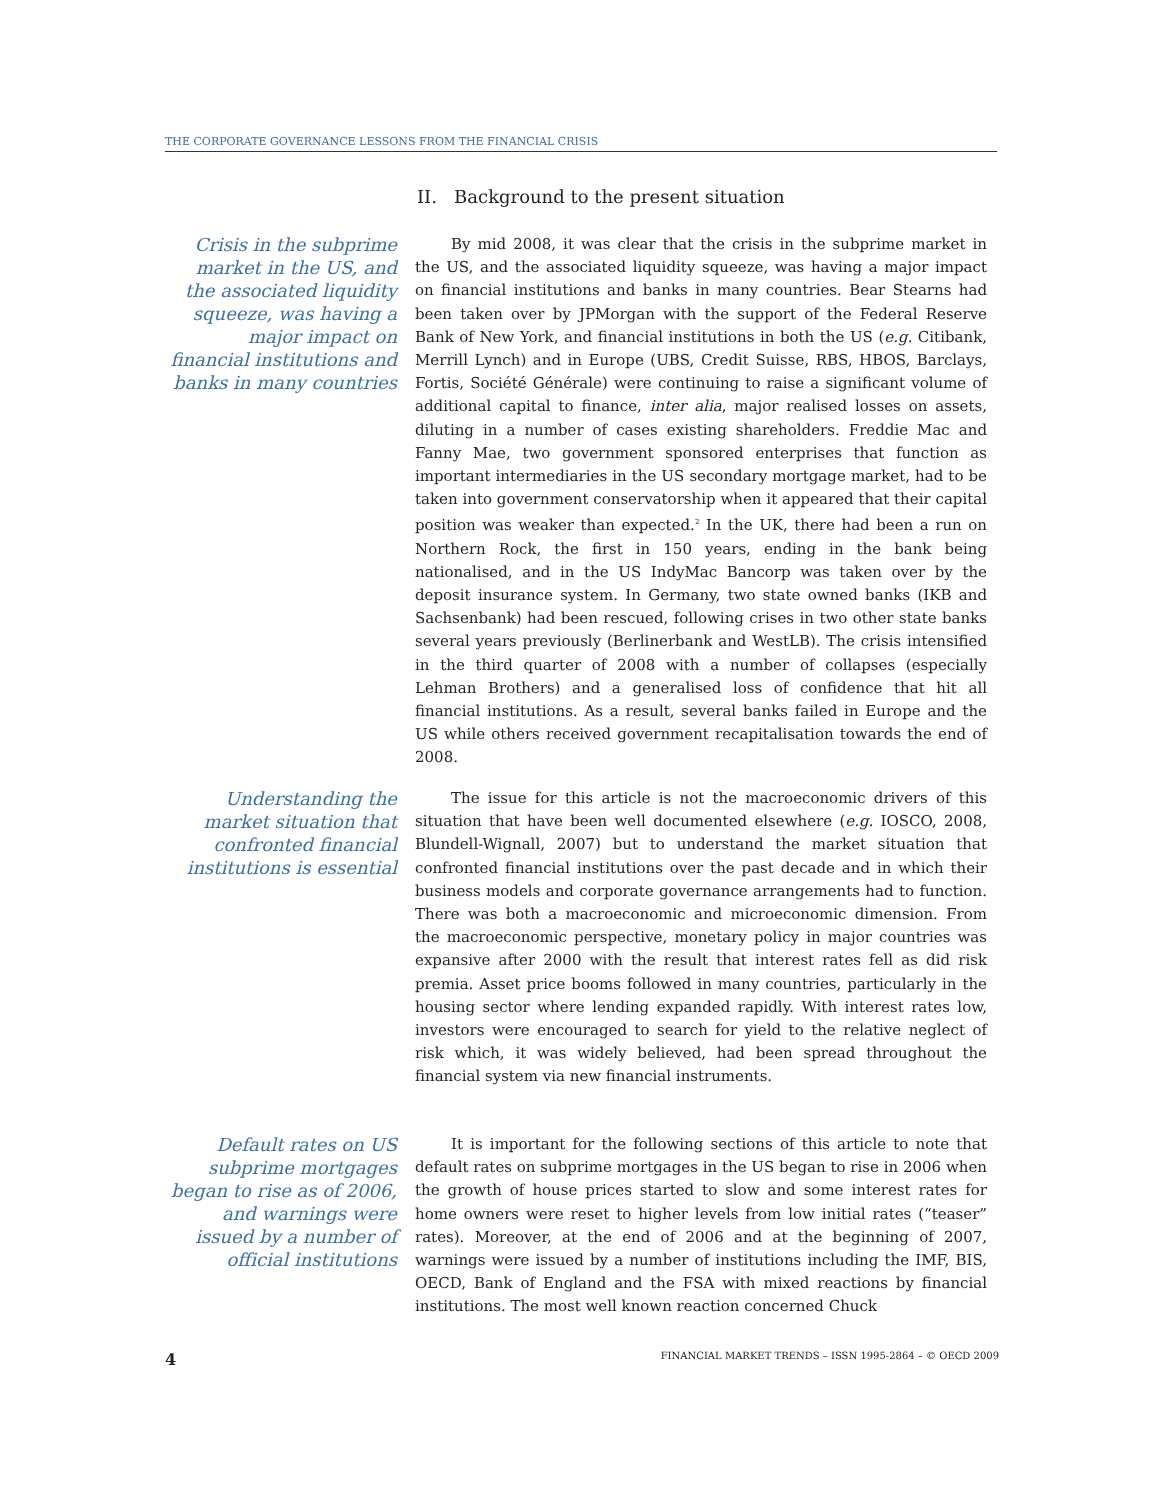THE CORPORATE GOVERNANCE LESSONS FROM THE FINANCIAL CRISIS
II. Background to the present situation
Crisis in the subprime market in the US, and the associated liquidity squeeze, was having a major impact on financial institutions and banks in many countries
By mid 2008, it was clear that the crisis in the subprime market in the US, and the associated liquidity squeeze, was having a major impact on financial institutions and banks in many countries. Bear Stearns had been taken over by JPMorgan with the support of the Federal Reserve Bank of New York, and financial institutions in both the US (e.g. Citibank, Merrill Lynch) and in Europe (UBS, Credit Suisse, RBS, HBOS, Barclays, Fortis, Société Générale) were continuing to raise a significant volume of additional capital to finance, inter alia, major realised losses on assets, diluting in a number of cases existing shareholders. Freddie Mac and Fanny Mae, two government sponsored enterprises that function as important intermediaries in the US secondary mortgage market, had to be taken into government conservatorship when it appeared that their capital position was weaker than expected.<sup>2</sup> In the UK, there had been a run on Northern Rock, the first in 150 years, ending in the bank being nationalised, and in the US IndyMac Bancorp was taken over by the deposit insurance system. In Germany, two state owned banks (IKB and Sachsenbank) had been rescued, following crises in two other state banks several years previously (Berlinerbank and WestLB). The crisis intensified in the third quarter of 2008 with a number of collapses (especially Lehman Brothers) and a generalised loss of confidence that hit all financial institutions. As a result, several banks failed in Europe and the US while others received government recapitalisation towards the end of 2008.
Understanding the market situation that confronted financial institutions is essential
The issue for this article is not the macroeconomic drivers of this situation that have been well documented elsewhere (e.g. IOSCO, 2008, Blundell-Wignall, 2007) but to understand the market situation that confronted financial institutions over the past decade and in which their business models and corporate governance arrangements had to function. There was both a macroeconomic and microeconomic dimension. From the macroeconomic perspective, monetary policy in major countries was expansive after 2000 with the result that interest rates fell as did risk premia. Asset price booms followed in many countries, particularly in the housing sector where lending expanded rapidly. With interest rates low, investors were encouraged to search for yield to the relative neglect of risk which, it was widely believed, had been spread throughout the financial system via new financial instruments.
Default rates on US subprime mortgages began to rise as of 2006, and warnings were issued by a number of official institutions
It is important for the following sections of this article to note that default rates on subprime mortgages in the US began to rise in 2006 when the growth of house prices started to slow and some interest rates for home owners were reset to higher levels from low initial rates (“teaser” rates). Moreover, at the end of 2006 and at the beginning of 2007, warnings were issued by a number of institutions including the IMF, BIS, OECD, Bank of England and the FSA with mixed reactions by financial institutions. The most well known reaction concerned Chuck
4 FINANCIAL MARKET TRENDS – ISSN 1995-2864 – © OECD 2009